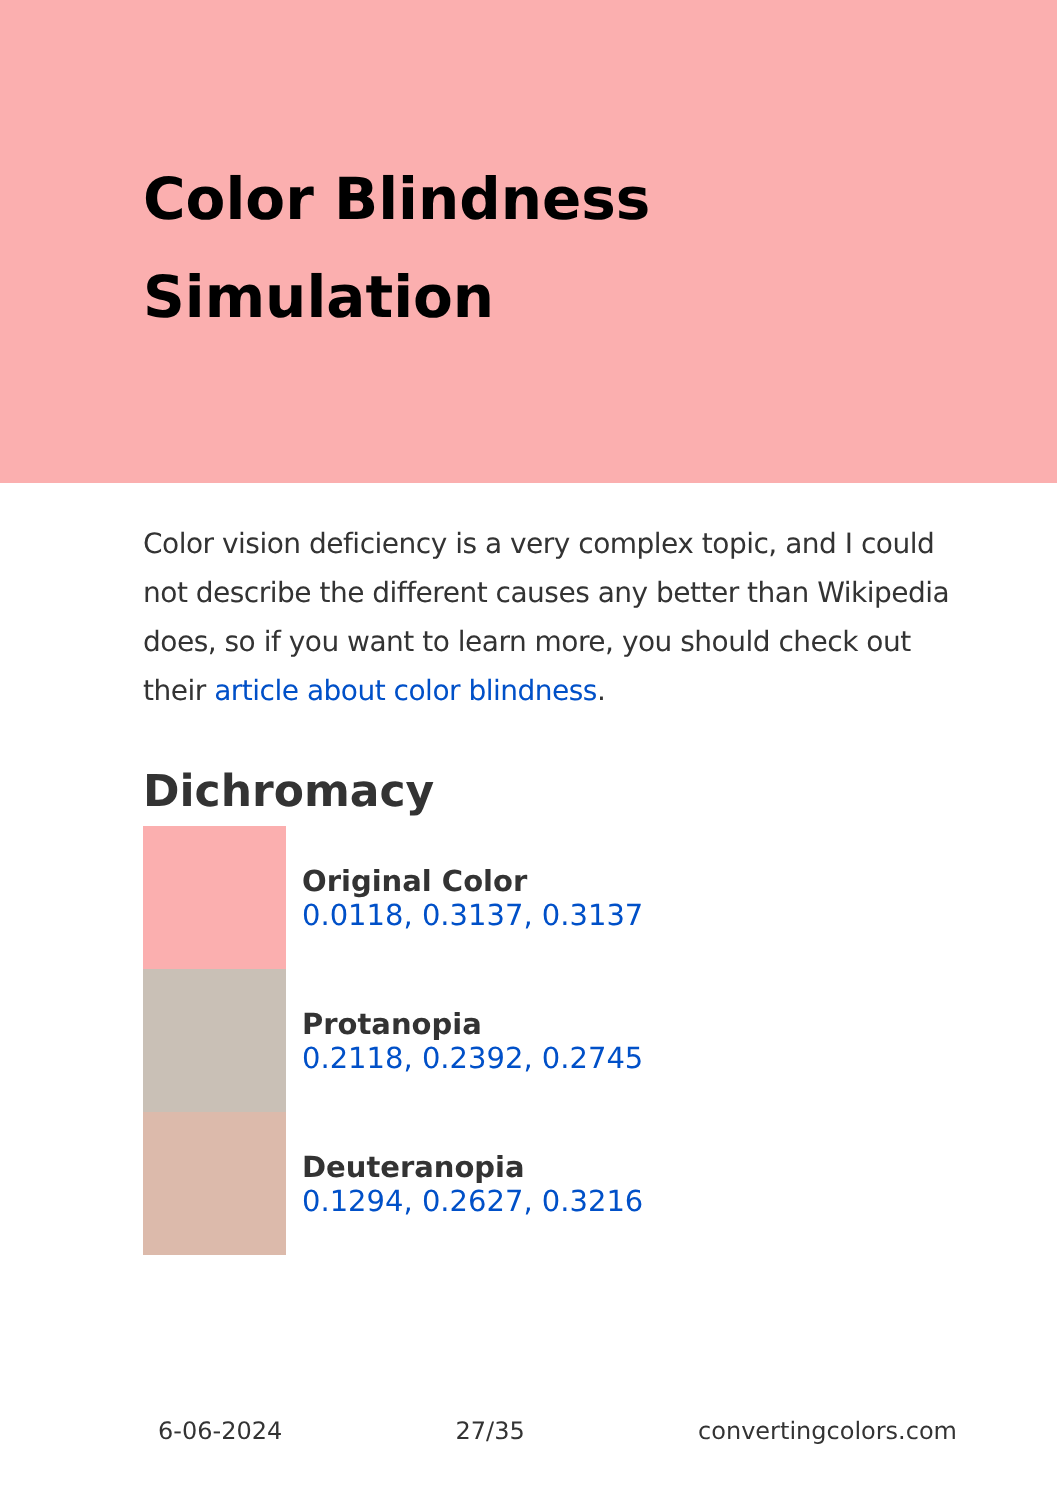Color Blindness
Simulation
Color vision deficiency is a very complex topic, and I could not describe the different causes any better than Wikipedia does, so if you want to learn more, you should check out their article about color blindness.
Dichromacy
Original Color
0.0118, 0.3137, 0.3137
Protanopia
0.2118, 0.2392, 0.2745
Deuteranopia
0.1294, 0.2627, 0.3216
6-06-2024 27/35 convertingcolors.com